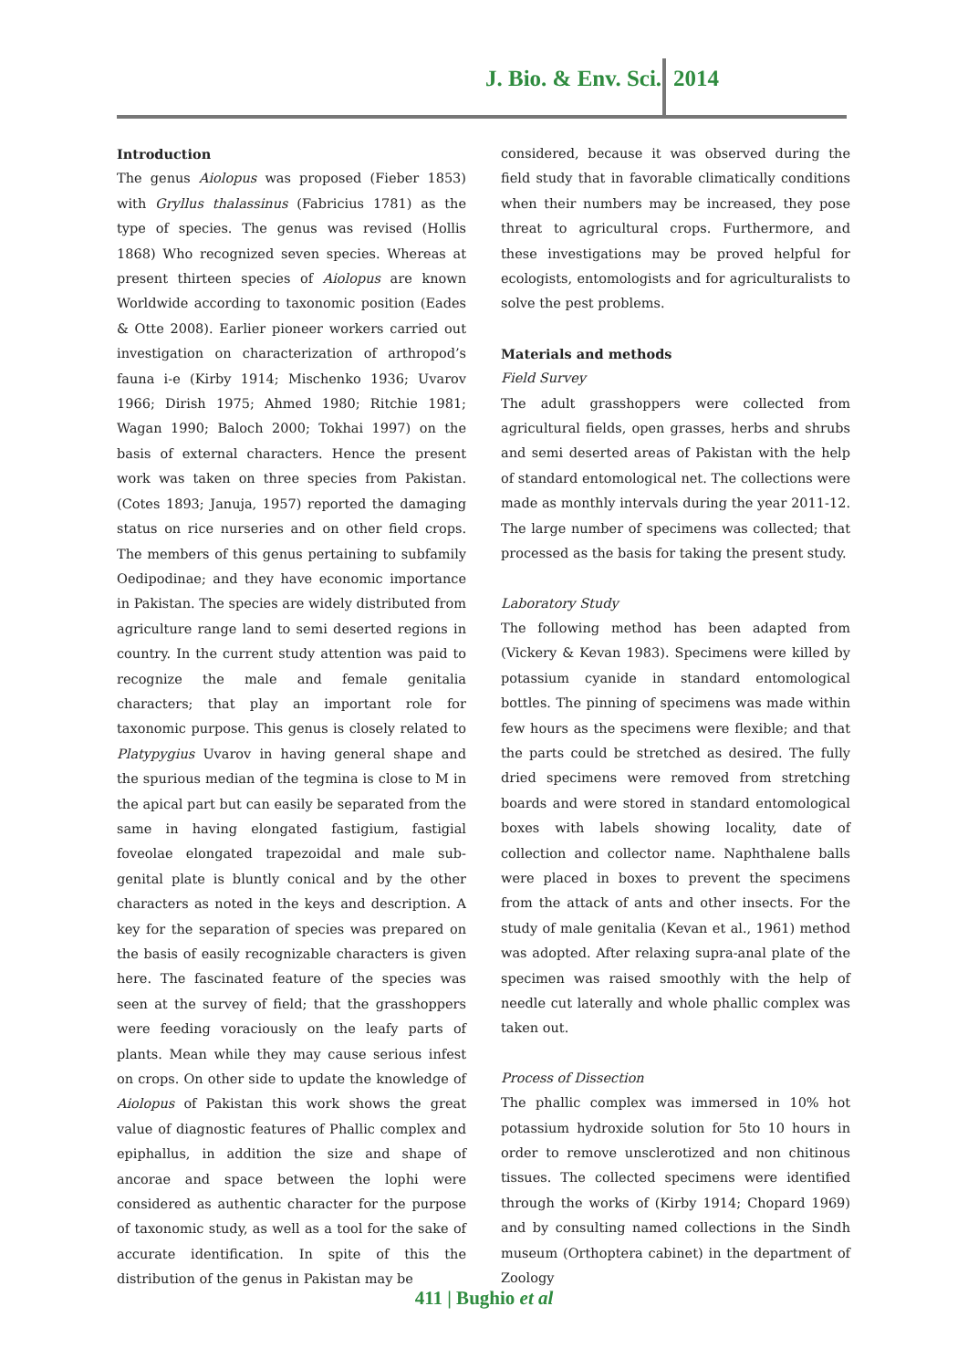J. Bio. & Env. Sci. 2014
Introduction
The genus Aiolopus was proposed (Fieber 1853) with Gryllus thalassinus (Fabricius 1781) as the type of species. The genus was revised (Hollis 1868) Who recognized seven species. Whereas at present thirteen species of Aiolopus are known Worldwide according to taxonomic position (Eades & Otte 2008). Earlier pioneer workers carried out investigation on characterization of arthropod’s fauna i-e (Kirby 1914; Mischenko 1936; Uvarov 1966; Dirish 1975; Ahmed 1980; Ritchie 1981; Wagan 1990; Baloch 2000; Tokhai 1997) on the basis of external characters. Hence the present work was taken on three species from Pakistan. (Cotes 1893; Januja, 1957) reported the damaging status on rice nurseries and on other field crops. The members of this genus pertaining to subfamily Oedipodinae; and they have economic importance in Pakistan. The species are widely distributed from agriculture range land to semi deserted regions in country. In the current study attention was paid to recognize the male and female genitalia characters; that play an important role for taxonomic purpose. This genus is closely related to Platypygius Uvarov in having general shape and the spurious median of the tegmina is close to M in the apical part but can easily be separated from the same in having elongated fastigium, fastigial foveolae elongated trapezoidal and male sub-genital plate is bluntly conical and by the other characters as noted in the keys and description. A key for the separation of species was prepared on the basis of easily recognizable characters is given here. The fascinated feature of the species was seen at the survey of field; that the grasshoppers were feeding voraciously on the leafy parts of plants. Mean while they may cause serious infest on crops. On other side to update the knowledge of Aiolopus of Pakistan this work shows the great value of diagnostic features of Phallic complex and epiphallus, in addition the size and shape of ancorae and space between the lophi were considered as authentic character for the purpose of taxonomic study, as well as a tool for the sake of accurate identification. In spite of this the distribution of the genus in Pakistan may be
considered, because it was observed during the field study that in favorable climatically conditions when their numbers may be increased, they pose threat to agricultural crops. Furthermore, and these investigations may be proved helpful for ecologists, entomologists and for agriculturalists to solve the pest problems.
Materials and methods
Field Survey
The adult grasshoppers were collected from agricultural fields, open grasses, herbs and shrubs and semi deserted areas of Pakistan with the help of standard entomological net. The collections were made as monthly intervals during the year 2011-12. The large number of specimens was collected; that processed as the basis for taking the present study.
Laboratory Study
The following method has been adapted from (Vickery & Kevan 1983). Specimens were killed by potassium cyanide in standard entomological bottles. The pinning of specimens was made within few hours as the specimens were flexible; and that the parts could be stretched as desired. The fully dried specimens were removed from stretching boards and were stored in standard entomological boxes with labels showing locality, date of collection and collector name. Naphthalene balls were placed in boxes to prevent the specimens from the attack of ants and other insects. For the study of male genitalia (Kevan et al., 1961) method was adopted. After relaxing supra-anal plate of the specimen was raised smoothly with the help of needle cut laterally and whole phallic complex was taken out.
Process of Dissection
The phallic complex was immersed in 10% hot potassium hydroxide solution for 5to 10 hours in order to remove unsclerotized and non chitinous tissues. The collected specimens were identified through the works of (Kirby 1914; Chopard 1969) and by consulting named collections in the Sindh museum (Orthoptera cabinet) in the department of Zoology
411 | Bughio et al